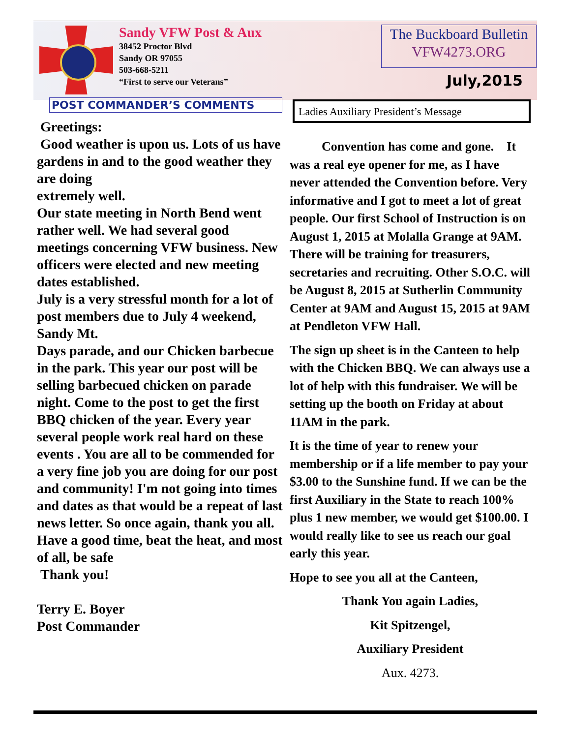Sandy VFW Post & Aux
38452 Proctor Blvd
Sandy OR 97055
503-668-5211
“First to serve our Veterans”
The Buckboard Bulletin
VFW4273.ORG
July,2015
POST COMMANDER’S COMMENTS Ladies Auxiliary President’s Message
Greetings:
Good weather is upon us. Lots of us have gardens in and to the good weather they are doing
extremely well.
Our state meeting in North Bend went rather well. We had several good meetings concerning VFW business. New officers were elected and new meeting dates established.
July is a very stressful month for a lot of post members due to July 4 weekend, Sandy Mt.
Days parade, and our Chicken barbecue in the park. This year our post will be selling barbecued chicken on parade night. Come to the post to get the first BBQ chicken of the year. Every year several people work real hard on these events . You are all to be commended for a very fine job you are doing for our post and community! I'm not going into times and dates as that would be a repeat of last news letter. So once again, thank you all.
Have a good time, beat the heat, and most of all, be safe
Thank you!
Terry E. Boyer
Post Commander
Convention has come and gone. It was a real eye opener for me, as I have never attended the Convention before. Very informative and I got to meet a lot of great people. Our first School of Instruction is on August 1, 2015 at Molalla Grange at 9AM. There will be training for treasurers, secretaries and recruiting. Other S.O.C. will be August 8, 2015 at Sutherlin Community Center at 9AM and August 15, 2015 at 9AM at Pendleton VFW Hall.
The sign up sheet is in the Canteen to help with the Chicken BBQ. We can always use a lot of help with this fundraiser. We will be setting up the booth on Friday at about 11AM in the park.
It is the time of year to renew your membership or if a life member to pay your $3.00 to the Sunshine fund. If we can be the first Auxiliary in the State to reach 100% plus 1 new member, we would get $100.00. I would really like to see us reach our goal early this year.
Hope to see you all at the Canteen,
Thank You again Ladies,
Kit Spitzengel,
Auxiliary President
Aux. 4273.